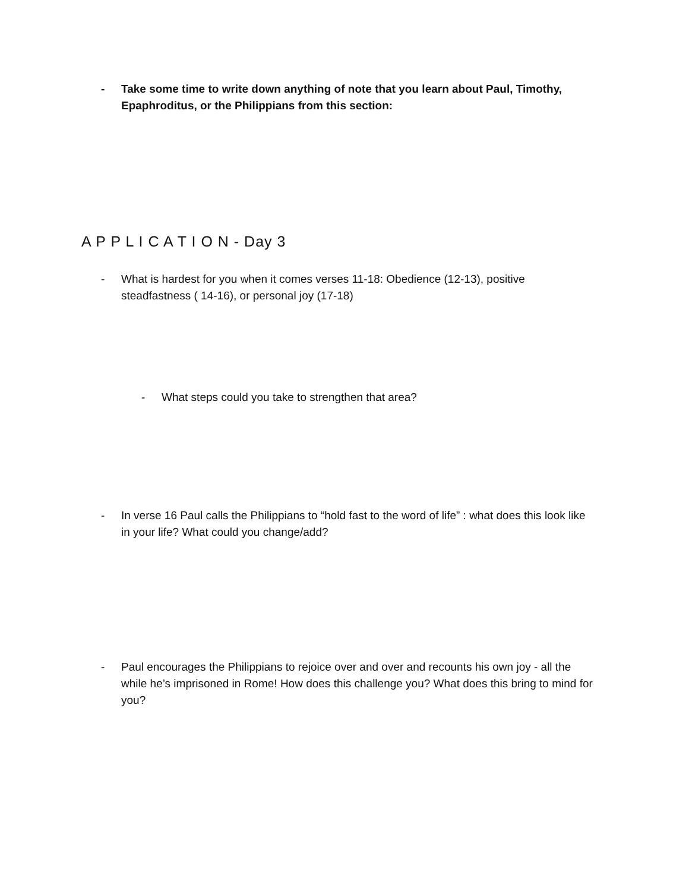- Take some time to write down anything of note that you learn about Paul, Timothy, Epaphroditus, or the Philippians from this section:
A P P L I C A T I O N - Day 3
- What is hardest for you when it comes verses 11-18: Obedience (12-13), positive steadfastness ( 14-16), or personal joy (17-18)
- What steps could you take to strengthen that area?
- In verse 16 Paul calls the Philippians to “hold fast to the word of life” : what does this look like in your life? What could you change/add?
- Paul encourages the Philippians to rejoice over and over and recounts his own joy - all the while he’s imprisoned in Rome! How does this challenge you? What does this bring to mind for you?